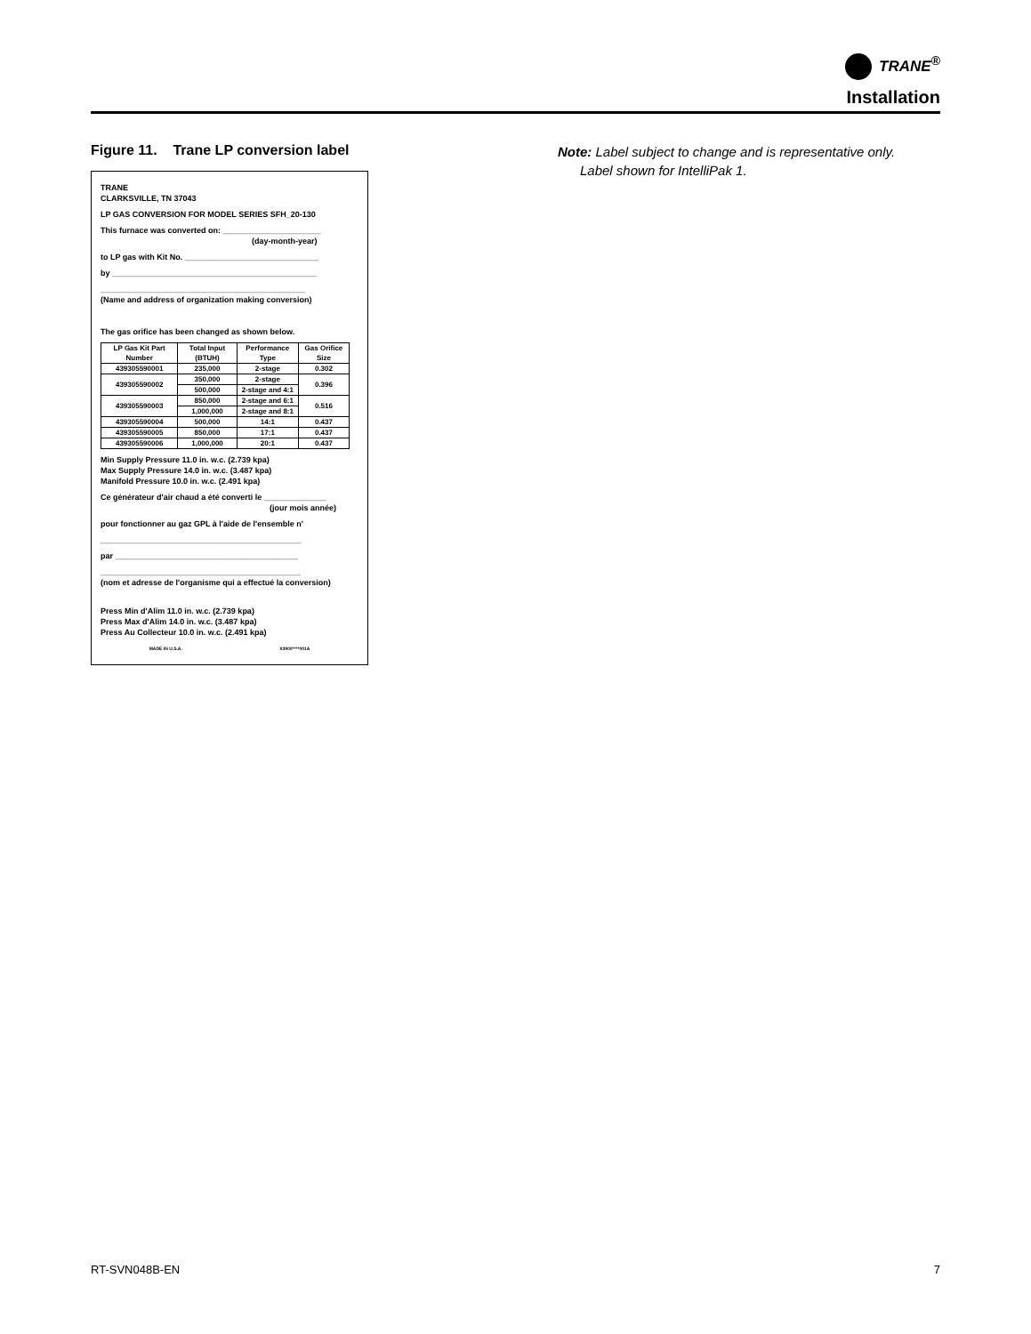TRANE<sup>®</sup>
Installation
Figure 11. Trane LP conversion label
TRANE
CLARKSVILLE, TN 37043
LP GAS CONVERSION FOR MODEL SERIES SFH_20-130
This furnace was converted on: ______________________
(day-month-year)
to LP gas with Kit No. ______________________________
by ______________________________________________
______________________________________________
(Name and address of organization making conversion)
The gas orifice has been changed as shown below.
| LP Gas Kit Part Number | Total Input (BTUH) | Performance Type | Gas Orifice Size |
| --- | --- | --- | --- |
| 439305590001 | 235,000 | 2-stage | 0.302 |
| 439305590002 | 350,000 | 2-stage | 0.396 |
| | 500,000 | 2-stage and 4:1 | |
| 439305590003 | 850,000 | 2-stage and 6:1 | 0.516 |
| | 1,000,000 | 2-stage and 8:1 | |
| 439305590004 | 500,000 | 14:1 | 0.437 |
| 439305590005 | 850,000 | 17:1 | 0.437 |
| 439305590006 | 1,000,000 | 20:1 | 0.437 |
Min Supply Pressure 11.0 in. w.c. (2.739 kpa)
Max Supply Pressure 14.0 in. w.c. (3.487 kpa)
Manifold Pressure 10.0 in. w.c. (2.491 kpa)
Ce générateur d'air chaud a été converti le ______________
(jour mois année)
pour fonctionner au gaz GPL à l'aide de l'ensemble n'
_____________________________________________
par _________________________________________
_____________________________________________
(nom et adresse de l'organisme qui a effectué la conversion)
Press Min d'Alim 11.0 in. w.c. (2.739 kpa)
Press Max d'Alim 14.0 in. w.c. (3.487 kpa)
Press Au Collecteur 10.0 in. w.c. (2.491 kpa)
MADE IN U.S.A. X3900****001A
Note: Label subject to change and is representative only.
Label shown for IntelliPak 1.
RT-SVN048B-EN 7